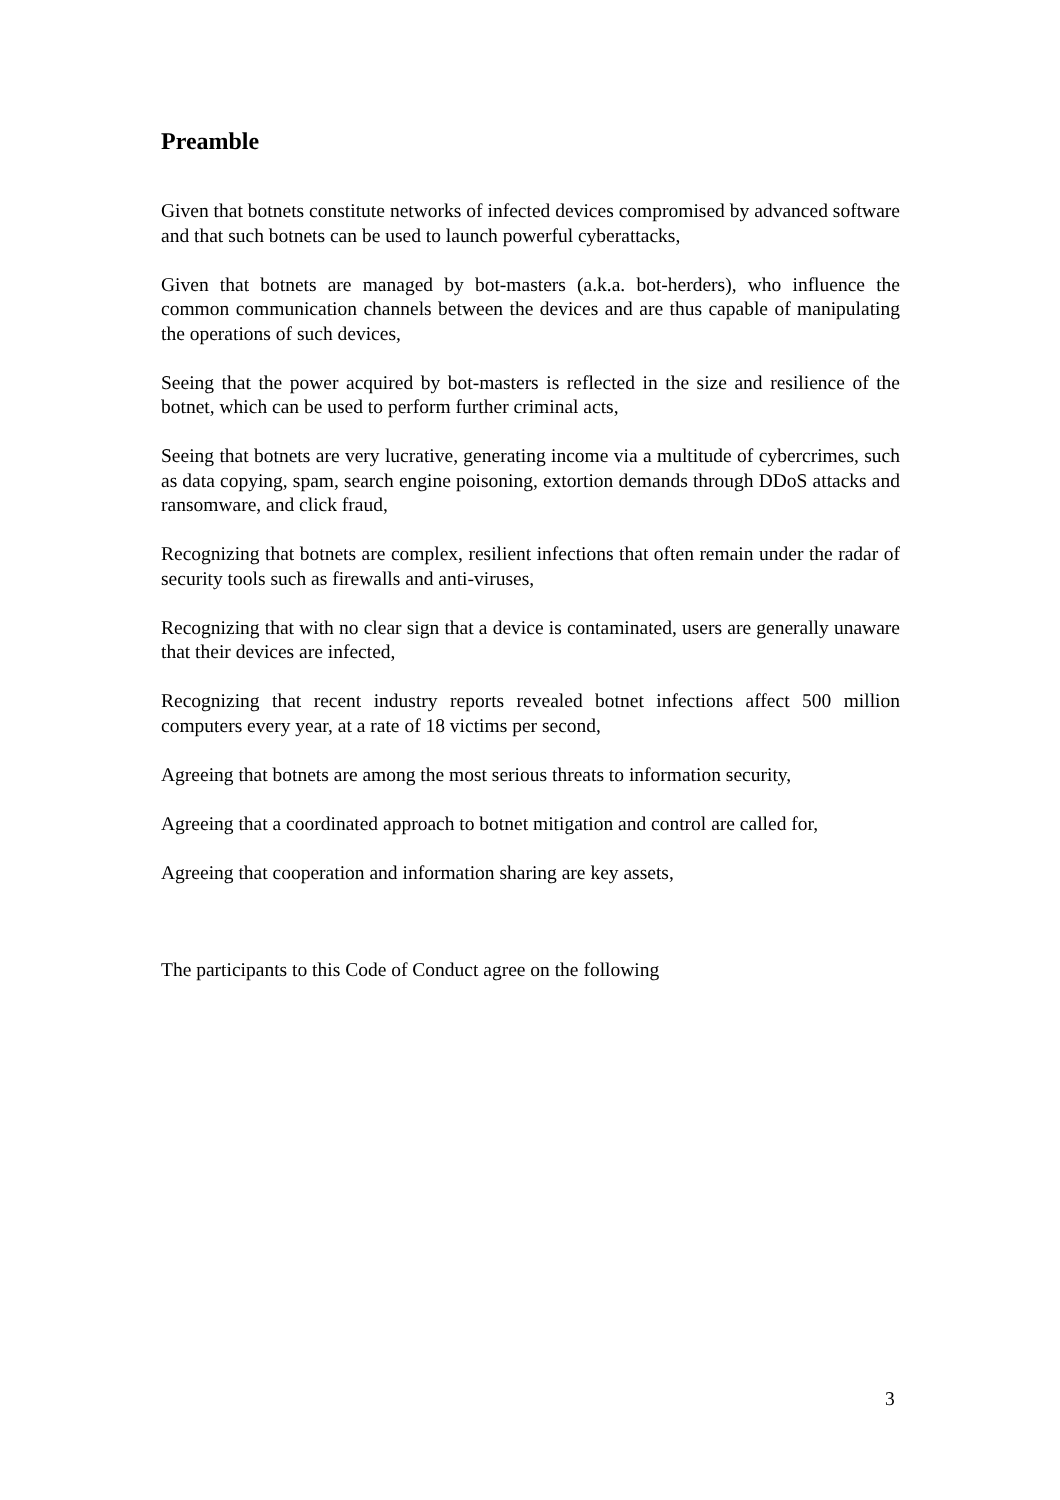Preamble
Given that botnets constitute networks of infected devices compromised by advanced software and that such botnets can be used to launch powerful cyberattacks,
Given that botnets are managed by bot-masters (a.k.a. bot-herders), who influence the common communication channels between the devices and are thus capable of manipulating the operations of such devices,
Seeing that the power acquired by bot-masters is reflected in the size and resilience of the botnet, which can be used to perform further criminal acts,
Seeing that botnets are very lucrative, generating income via a multitude of cybercrimes, such as data copying, spam, search engine poisoning, extortion demands through DDoS attacks and ransomware, and click fraud,
Recognizing that botnets are complex, resilient infections that often remain under the radar of security tools such as firewalls and anti-viruses,
Recognizing that with no clear sign that a device is contaminated, users are generally unaware that their devices are infected,
Recognizing that recent industry reports revealed botnet infections affect 500 million computers every year, at a rate of 18 victims per second,
Agreeing that botnets are among the most serious threats to information security,
Agreeing that a coordinated approach to botnet mitigation and control are called for,
Agreeing that cooperation and information sharing are key assets,
The participants to this Code of Conduct agree on the following
3